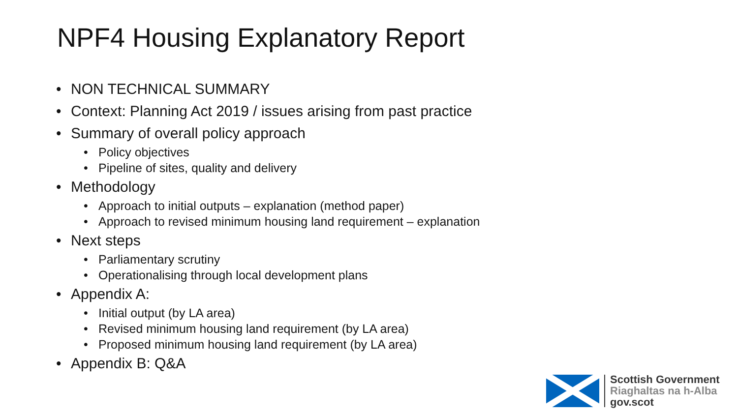NPF4 Housing Explanatory Report
• NON TECHNICAL SUMMARY
• Context: Planning Act 2019 / issues arising from past practice
• Summary of overall policy approach
• Policy objectives
• Pipeline of sites, quality and delivery
• Methodology
• Approach to initial outputs – explanation (method paper)
• Approach to revised minimum housing land requirement – explanation
• Next steps
• Parliamentary scrutiny
• Operationalising through local development plans
• Appendix A:
• Initial output (by LA area)
• Revised minimum housing land requirement (by LA area)
• Proposed minimum housing land requirement (by LA area)
• Appendix B: Q&A
Scottish Government
Riaghaltas na h-Alba
gov.scot